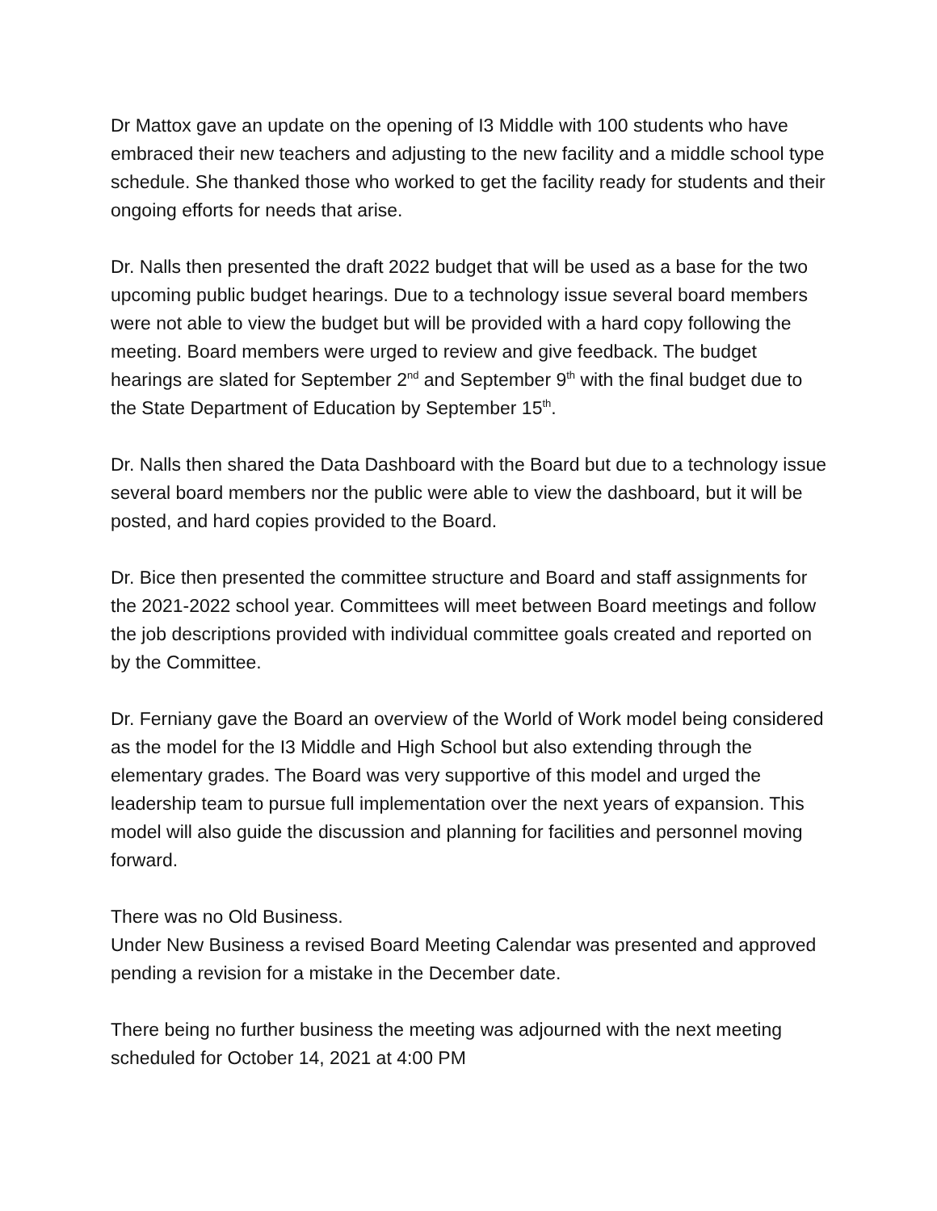Dr Mattox gave an update on the opening of I3 Middle with 100 students who have embraced their new teachers and adjusting to the new facility and a middle school type schedule. She thanked those who worked to get the facility ready for students and their ongoing efforts for needs that arise.
Dr. Nalls then presented the draft 2022 budget that will be used as a base for the two upcoming public budget hearings. Due to a technology issue several board members were not able to view the budget but will be provided with a hard copy following the meeting. Board members were urged to review and give feedback. The budget hearings are slated for September 2<sup>nd</sup> and September 9<sup>th</sup> with the final budget due to the State Department of Education by September 15<sup>th</sup>.
Dr. Nalls then shared the Data Dashboard with the Board but due to a technology issue several board members nor the public were able to view the dashboard, but it will be posted, and hard copies provided to the Board.
Dr. Bice then presented the committee structure and Board and staff assignments for the 2021-2022 school year. Committees will meet between Board meetings and follow the job descriptions provided with individual committee goals created and reported on by the Committee.
Dr. Ferniany gave the Board an overview of the World of Work model being considered as the model for the I3 Middle and High School but also extending through the elementary grades. The Board was very supportive of this model and urged the leadership team to pursue full implementation over the next years of expansion. This model will also guide the discussion and planning for facilities and personnel moving forward.
There was no Old Business.
Under New Business a revised Board Meeting Calendar was presented and approved pending a revision for a mistake in the December date.
There being no further business the meeting was adjourned with the next meeting scheduled for October 14, 2021 at 4:00 PM